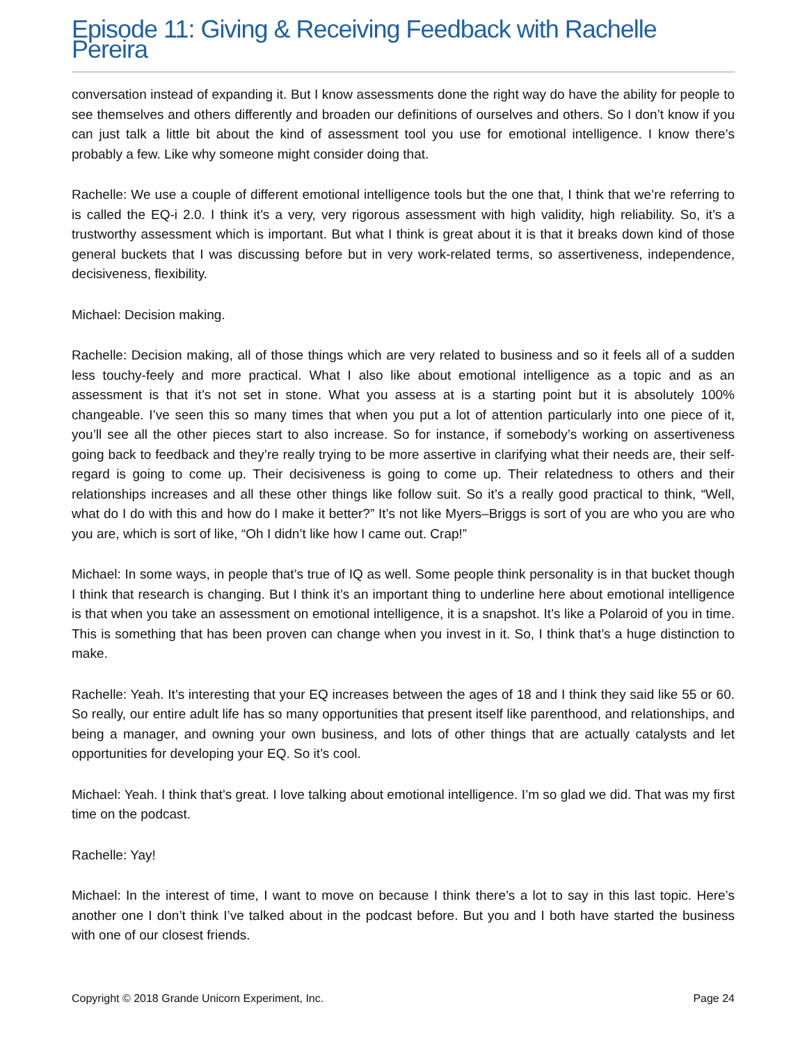Episode 11: Giving & Receiving Feedback with Rachelle Pereira
conversation instead of expanding it. But I know assessments done the right way do have the ability for people to see themselves and others differently and broaden our definitions of ourselves and others. So I don’t know if you can just talk a little bit about the kind of assessment tool you use for emotional intelligence. I know there’s probably a few. Like why someone might consider doing that.
Rachelle: We use a couple of different emotional intelligence tools but the one that, I think that we’re referring to is called the EQ-i 2.0. I think it’s a very, very rigorous assessment with high validity, high reliability. So, it’s a trustworthy assessment which is important. But what I think is great about it is that it breaks down kind of those general buckets that I was discussing before but in very work-related terms, so assertiveness, independence, decisiveness, flexibility.
Michael: Decision making.
Rachelle: Decision making, all of those things which are very related to business and so it feels all of a sudden less touchy-feely and more practical. What I also like about emotional intelligence as a topic and as an assessment is that it’s not set in stone. What you assess at is a starting point but it is absolutely 100% changeable. I’ve seen this so many times that when you put a lot of attention particularly into one piece of it, you’ll see all the other pieces start to also increase. So for instance, if somebody’s working on assertiveness going back to feedback and they’re really trying to be more assertive in clarifying what their needs are, their self-regard is going to come up. Their decisiveness is going to come up. Their relatedness to others and their relationships increases and all these other things like follow suit. So it’s a really good practical to think, “Well, what do I do with this and how do I make it better?” It’s not like Myers–Briggs is sort of you are who you are who you are, which is sort of like, “Oh I didn’t like how I came out. Crap!”
Michael: In some ways, in people that’s true of IQ as well. Some people think personality is in that bucket though I think that research is changing. But I think it’s an important thing to underline here about emotional intelligence is that when you take an assessment on emotional intelligence, it is a snapshot. It’s like a Polaroid of you in time. This is something that has been proven can change when you invest in it. So, I think that’s a huge distinction to make.
Rachelle: Yeah. It’s interesting that your EQ increases between the ages of 18 and I think they said like 55 or 60. So really, our entire adult life has so many opportunities that present itself like parenthood, and relationships, and being a manager, and owning your own business, and lots of other things that are actually catalysts and let opportunities for developing your EQ. So it’s cool.
Michael: Yeah. I think that’s great. I love talking about emotional intelligence. I’m so glad we did. That was my first time on the podcast.
Rachelle: Yay!
Michael: In the interest of time, I want to move on because I think there’s a lot to say in this last topic. Here’s another one I don’t think I’ve talked about in the podcast before. But you and I both have started the business with one of our closest friends.
Copyright © 2018 Grande Unicorn Experiment, Inc. Page 24